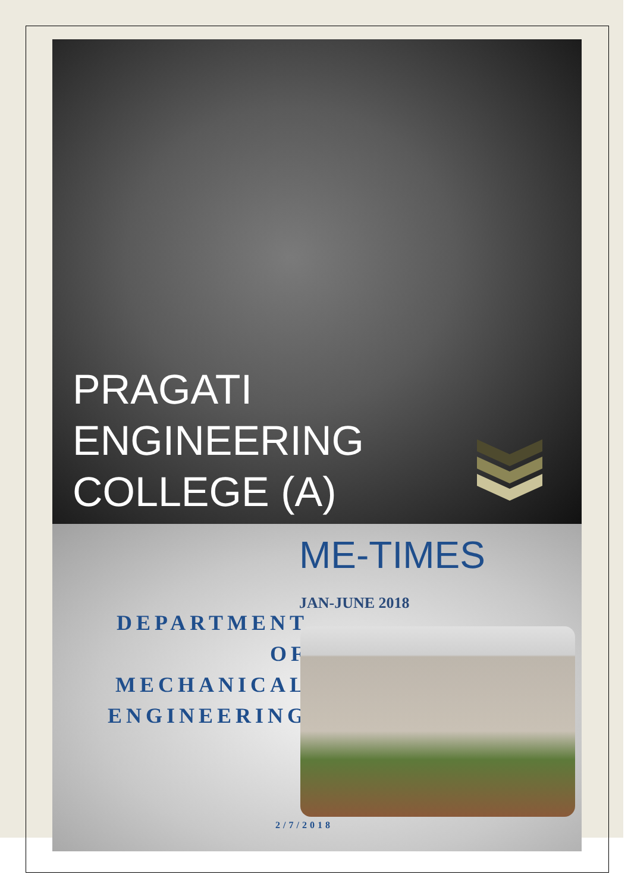PRAGATI
ENGINEERING
COLLEGE (A)
ME-TIMES
JAN-JUNE 2018
DEPARTMENT
OF
MECHANICAL
ENGINEERING
2/7/2018